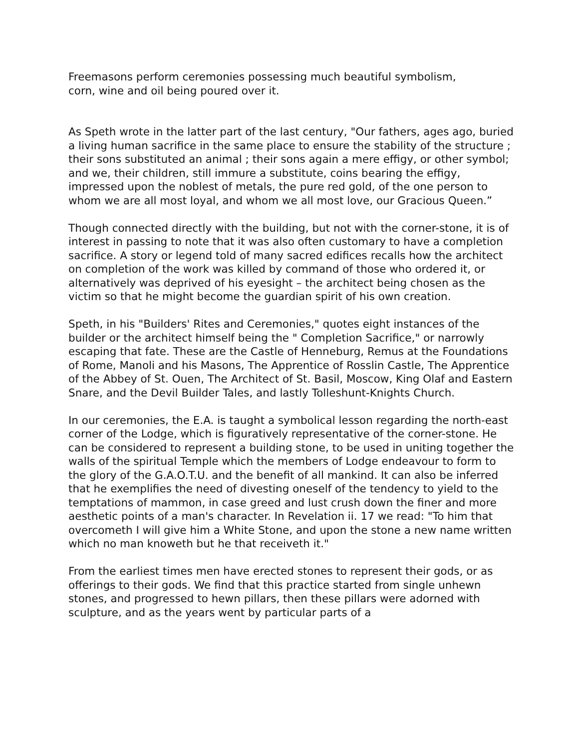Freemasons perform ceremonies possessing much beautiful symbolism,
corn, wine and oil being poured over it.
As Speth wrote in the latter part of the last century, "Our fathers, ages ago, buried a living human sacrifice in the same place to ensure the stability of the structure ; their sons substituted an animal ; their sons again a mere effigy, or other symbol; and we, their children, still immure a substitute, coins bearing the effigy, impressed upon the noblest of metals, the pure red gold, of the one person to whom we are all most loyal, and whom we all most love, our Gracious Queen.”
Though connected directly with the building, but not with the corner-stone, it is of interest in passing to note that it was also often customary to have a completion sacrifice. A story or legend told of many sacred edifices recalls how the architect on completion of the work was killed by command of those who ordered it, or alternatively was deprived of his eyesight – the architect being chosen as the victim so that he might become the guardian spirit of his own creation.
Speth, in his "Builders' Rites and Ceremonies," quotes eight instances of the builder or the architect himself being the " Completion Sacrifice," or narrowly escaping that fate. These are the Castle of Henneburg, Remus at the Foundations of Rome, Manoli and his Masons, The Apprentice of Rosslin Castle, The Apprentice of the Abbey of St. Ouen, The Architect of St. Basil, Moscow, King Olaf and Eastern Snare, and the Devil Builder Tales, and lastly Tolleshunt-Knights Church.
In our ceremonies, the E.A. is taught a symbolical lesson regarding the north-east corner of the Lodge, which is figuratively representative of the corner-stone. He can be considered to represent a building stone, to be used in uniting together the walls of the spiritual Temple which the members of Lodge endeavour to form to the glory of the G.A.O.T.U. and the benefit of all mankind. It can also be inferred that he exemplifies the need of divesting oneself of the tendency to yield to the temptations of mammon, in case greed and lust crush down the finer and more aesthetic points of a man's character. In Revelation ii. 17 we read: "To him that overcometh I will give him a White Stone, and upon the stone a new name written which no man knoweth but he that receiveth it."
From the earliest times men have erected stones to represent their gods, or as offerings to their gods. We find that this practice started from single unhewn stones, and progressed to hewn pillars, then these pillars were adorned with sculpture, and as the years went by particular parts of a